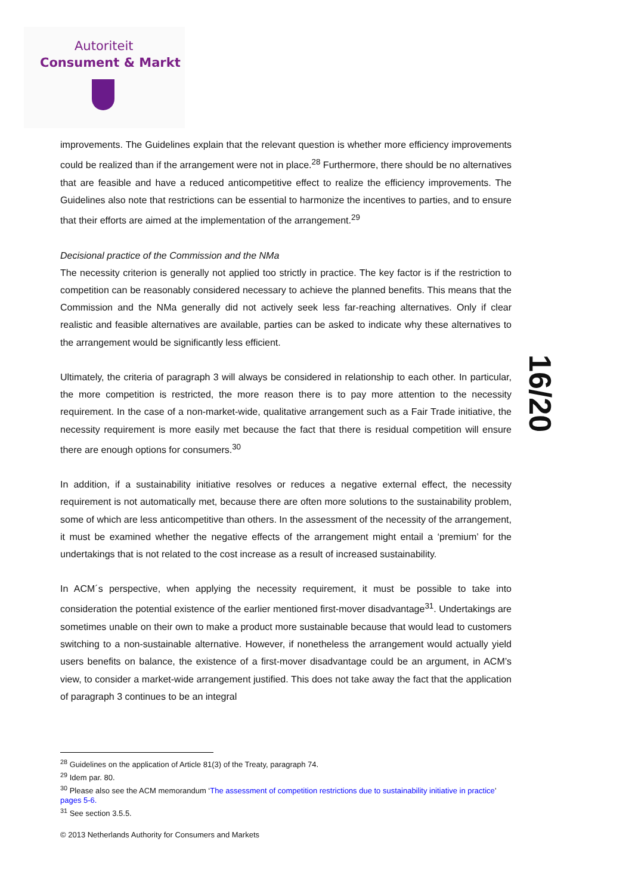Autoriteit
Consument & Markt
16/20
improvements. The Guidelines explain that the relevant question is whether more efficiency improvements could be realized than if the arrangement were not in place.<sup>28</sup> Furthermore, there should be no alternatives that are feasible and have a reduced anticompetitive effect to realize the efficiency improvements. The Guidelines also note that restrictions can be essential to harmonize the incentives to parties, and to ensure that their efforts are aimed at the implementation of the arrangement.<sup>29</sup>
Decisional practice of the Commission and the NMa
The necessity criterion is generally not applied too strictly in practice. The key factor is if the restriction to competition can be reasonably considered necessary to achieve the planned benefits. This means that the Commission and the NMa generally did not actively seek less far-reaching alternatives. Only if clear realistic and feasible alternatives are available, parties can be asked to indicate why these alternatives to the arrangement would be significantly less efficient.
Ultimately, the criteria of paragraph 3 will always be considered in relationship to each other. In particular, the more competition is restricted, the more reason there is to pay more attention to the necessity requirement. In the case of a non-market-wide, qualitative arrangement such as a Fair Trade initiative, the necessity requirement is more easily met because the fact that there is residual competition will ensure there are enough options for consumers.<sup>30</sup>
In addition, if a sustainability initiative resolves or reduces a negative external effect, the necessity requirement is not automatically met, because there are often more solutions to the sustainability problem, some of which are less anticompetitive than others. In the assessment of the necessity of the arrangement, it must be examined whether the negative effects of the arrangement might entail a ‘premium’ for the undertakings that is not related to the cost increase as a result of increased sustainability.
In ACM´s perspective, when applying the necessity requirement, it must be possible to take into consideration the potential existence of the earlier mentioned first-mover disadvantage<sup>31</sup>. Undertakings are sometimes unable on their own to make a product more sustainable because that would lead to customers switching to a non-sustainable alternative. However, if nonetheless the arrangement would actually yield users benefits on balance, the existence of a first-mover disadvantage could be an argument, in ACM’s view, to consider a market-wide arrangement justified. This does not take away the fact that the application of paragraph 3 continues to be an integral
<sup>28</sup> Guidelines on the application of Article 81(3) of the Treaty, paragraph 74.
<sup>29</sup> Idem par. 80.
<sup>30</sup> Please also see the ACM memorandum ‘The assessment of competition restrictions due to sustainability initiative in practice’ pages 5-6.
<sup>31</sup> See section 3.5.5.
© 2013 Netherlands Authority for Consumers and Markets